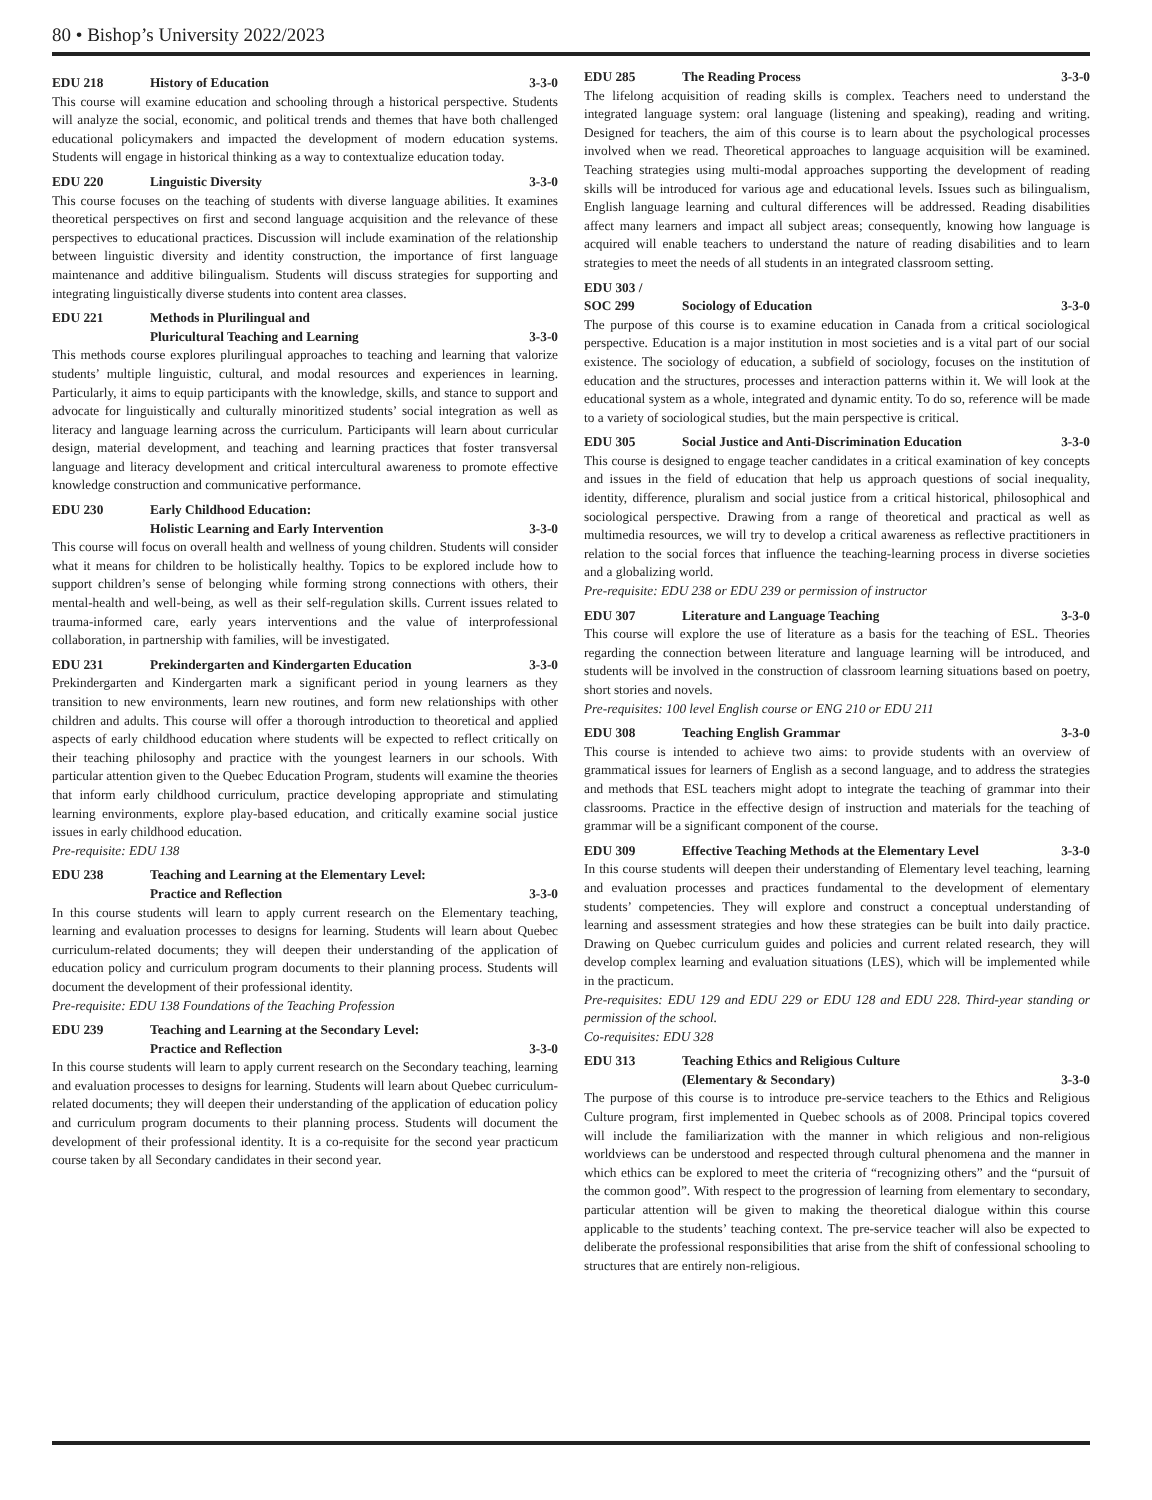80 • Bishop’s University 2022/2023
EDU 218 History of Education 3-3-0
This course will examine education and schooling through a historical perspective. Students will analyze the social, economic, and political trends and themes that have both challenged educational policymakers and impacted the development of modern education systems. Students will engage in historical thinking as a way to contextualize education today.
EDU 220 Linguistic Diversity 3-3-0
This course focuses on the teaching of students with diverse language abilities. It examines theoretical perspectives on first and second language acquisition and the relevance of these perspectives to educational practices. Discussion will include examination of the relationship between linguistic diversity and identity construction, the importance of first language maintenance and additive bilingualism. Students will discuss strategies for supporting and integrating linguistically diverse students into content area classes.
EDU 221 Methods in Plurilingual and
Pluricultural Teaching and Learning
3-3-0
This methods course explores plurilingual approaches to teaching and learning that valorize students’ multiple linguistic, cultural, and modal resources and experiences in learning. Particularly, it aims to equip participants with the knowledge, skills, and stance to support and advocate for linguistically and culturally minoritized students’ social integration as well as literacy and language learning across the curriculum. Participants will learn about curricular design, material development, and teaching and learning practices that foster transversal language and literacy development and critical intercultural awareness to promote effective knowledge construction and communicative performance.
EDU 230 Early Childhood Education:
Holistic Learning and Early Intervention
3-3-0
This course will focus on overall health and wellness of young children. Students will consider what it means for children to be holistically healthy. Topics to be explored include how to support children’s sense of belonging while forming strong connections with others, their mental-health and well-being, as well as their self-regulation skills. Current issues related to trauma-informed care, early years interventions and the value of interprofessional collaboration, in partnership with families, will be investigated.
EDU 231 Prekindergarten and Kindergarten Education 3-3-0
Prekindergarten and Kindergarten mark a significant period in young learners as they transition to new environments, learn new routines, and form new relationships with other children and adults. This course will offer a thorough introduction to theoretical and applied aspects of early childhood education where students will be expected to reflect critically on their teaching philosophy and practice with the youngest learners in our schools. With particular attention given to the Quebec Education Program, students will examine the theories that inform early childhood curriculum, practice developing appropriate and stimulating learning environments, explore play-based education, and critically examine social justice issues in early childhood education.
Pre-requisite: EDU 138
EDU 238 Teaching and Learning at the Elementary Level:
Practice and Reflection
3-3-0
In this course students will learn to apply current research on the Elementary teaching, learning and evaluation processes to designs for learning. Students will learn about Quebec curriculum-related documents; they will deepen their understanding of the application of education policy and curriculum program documents to their planning process. Students will document the development of their professional identity.
Pre-requisite: EDU 138 Foundations of the Teaching Profession
EDU 239 Teaching and Learning at the Secondary Level:
Practice and Reflection
3-3-0
In this course students will learn to apply current research on the Secondary teaching, learning and evaluation processes to designs for learning. Students will learn about Quebec curriculum-related documents; they will deepen their understanding of the application of education policy and curriculum program documents to their planning process. Students will document the development of their professional identity. It is a co-requisite for the second year practicum course taken by all Secondary candidates in their second year.
EDU 285 The Reading Process 3-3-0
The lifelong acquisition of reading skills is complex. Teachers need to understand the integrated language system: oral language (listening and speaking), reading and writing. Designed for teachers, the aim of this course is to learn about the psychological processes involved when we read. Theoretical approaches to language acquisition will be examined. Teaching strategies using multi-modal approaches supporting the development of reading skills will be introduced for various age and educational levels. Issues such as bilingualism, English language learning and cultural differences will be addressed. Reading disabilities affect many learners and impact all subject areas; consequently, knowing how language is acquired will enable teachers to understand the nature of reading disabilities and to learn strategies to meet the needs of all students in an integrated classroom setting.
EDU 303 /
SOC 299
Sociology of Education
3-3-0
The purpose of this course is to examine education in Canada from a critical sociological perspective. Education is a major institution in most societies and is a vital part of our social existence. The sociology of education, a subfield of sociology, focuses on the institution of education and the structures, processes and interaction patterns within it. We will look at the educational system as a whole, integrated and dynamic entity. To do so, reference will be made to a variety of sociological studies, but the main perspective is critical.
EDU 305 Social Justice and Anti-Discrimination Education 3-3-0
This course is designed to engage teacher candidates in a critical examination of key concepts and issues in the field of education that help us approach questions of social inequality, identity, difference, pluralism and social justice from a critical historical, philosophical and sociological perspective. Drawing from a range of theoretical and practical as well as multimedia resources, we will try to develop a critical awareness as reflective practitioners in relation to the social forces that influence the teaching-learning process in diverse societies and a globalizing world.
Pre-requisite: EDU 238 or EDU 239 or permission of instructor
EDU 307 Literature and Language Teaching 3-3-0
This course will explore the use of literature as a basis for the teaching of ESL. Theories regarding the connection between literature and language learning will be introduced, and students will be involved in the construction of classroom learning situations based on poetry, short stories and novels.
Pre-requisites: 100 level English course or ENG 210 or EDU 211
EDU 308 Teaching English Grammar 3-3-0
This course is intended to achieve two aims: to provide students with an overview of grammatical issues for learners of English as a second language, and to address the strategies and methods that ESL teachers might adopt to integrate the teaching of grammar into their classrooms. Practice in the effective design of instruction and materials for the teaching of grammar will be a significant component of the course.
EDU 309 Effective Teaching Methods at the Elementary Level 3-3-0
In this course students will deepen their understanding of Elementary level teaching, learning and evaluation processes and practices fundamental to the development of elementary students’ competencies. They will explore and construct a conceptual understanding of learning and assessment strategies and how these strategies can be built into daily practice. Drawing on Quebec curriculum guides and policies and current related research, they will develop complex learning and evaluation situations (LES), which will be implemented while in the practicum.
Pre-requisites: EDU 129 and EDU 229 or EDU 128 and EDU 228. Third-year standing or permission of the school.
Co-requisites: EDU 328
EDU 313 Teaching Ethics and Religious Culture
(Elementary & Secondary)
3-3-0
The purpose of this course is to introduce pre-service teachers to the Ethics and Religious Culture program, first implemented in Quebec schools as of 2008. Principal topics covered will include the familiarization with the manner in which religious and non-religious worldviews can be understood and respected through cultural phenomena and the manner in which ethics can be explored to meet the criteria of “recognizing others” and the “pursuit of the common good”. With respect to the progression of learning from elementary to secondary, particular attention will be given to making the theoretical dialogue within this course applicable to the students’ teaching context. The pre-service teacher will also be expected to deliberate the professional responsibilities that arise from the shift of confessional schooling to structures that are entirely non-religious.